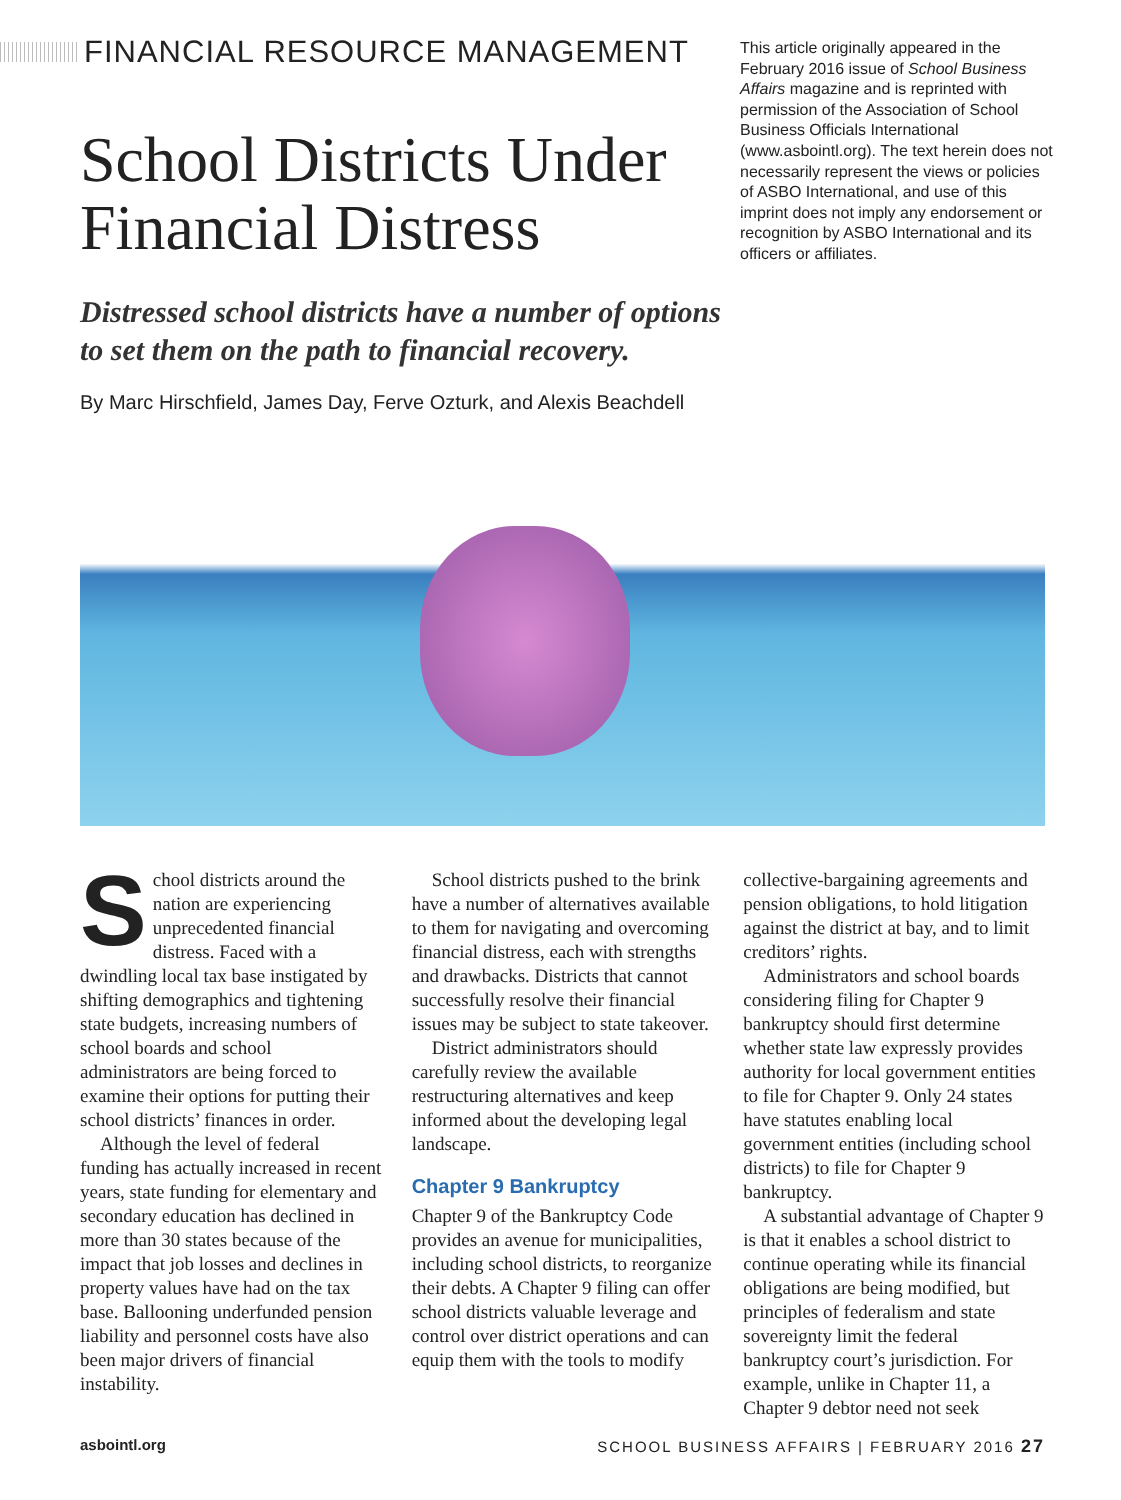FINANCIAL RESOURCE MANAGEMENT
School Districts Under Financial Distress
This article originally appeared in the February 2016 issue of School Business Affairs magazine and is reprinted with permission of the Association of School Business Officials International (www.asbointl.org). The text herein does not necessarily represent the views or policies of ASBO International, and use of this imprint does not imply any endorsement or recognition by ASBO International and its officers or affiliates.
Distressed school districts have a number of options
to set them on the path to financial recovery.
By Marc Hirschfield, James Day, Ferve Ozturk, and Alexis Beachdell
School districts around the nation are experiencing unprecedented financial distress. Faced with a dwindling local tax base instigated by shifting demographics and tightening state budgets, increasing numbers of school boards and school administrators are being forced to examine their options for putting their school districts’ finances in order.
Although the level of federal funding has actually increased in recent years, state funding for elementary and secondary education has declined in more than 30 states because of the impact that job losses and declines in property values have had on the tax base. Ballooning underfunded pension liability and personnel costs have also been major drivers of financial instability.
School districts pushed to the brink have a number of alternatives available to them for navigating and overcoming financial distress, each with strengths and drawbacks. Districts that cannot successfully resolve their financial issues may be subject to state takeover.
District administrators should carefully review the available restructuring alternatives and keep informed about the developing legal landscape.
Chapter 9 Bankruptcy
Chapter 9 of the Bankruptcy Code provides an avenue for municipalities, including school districts, to reorganize their debts. A Chapter 9 filing can offer school districts valuable leverage and control over district operations and can equip them with the tools to modify
collective-bargaining agreements and pension obligations, to hold litigation against the district at bay, and to limit creditors’ rights.
Administrators and school boards considering filing for Chapter 9 bankruptcy should first determine whether state law expressly provides authority for local government entities to file for Chapter 9. Only 24 states have statutes enabling local government entities (including school districts) to file for Chapter 9 bankruptcy.
A substantial advantage of Chapter 9 is that it enables a school district to continue operating while its financial obligations are being modified, but principles of federalism and state sovereignty limit the federal bankruptcy court’s jurisdiction. For example, unlike in Chapter 11, a Chapter 9 debtor need not seek
asbointl.org SCHOOL BUSINESS AFFAIRS | FEBRUARY 2016 27